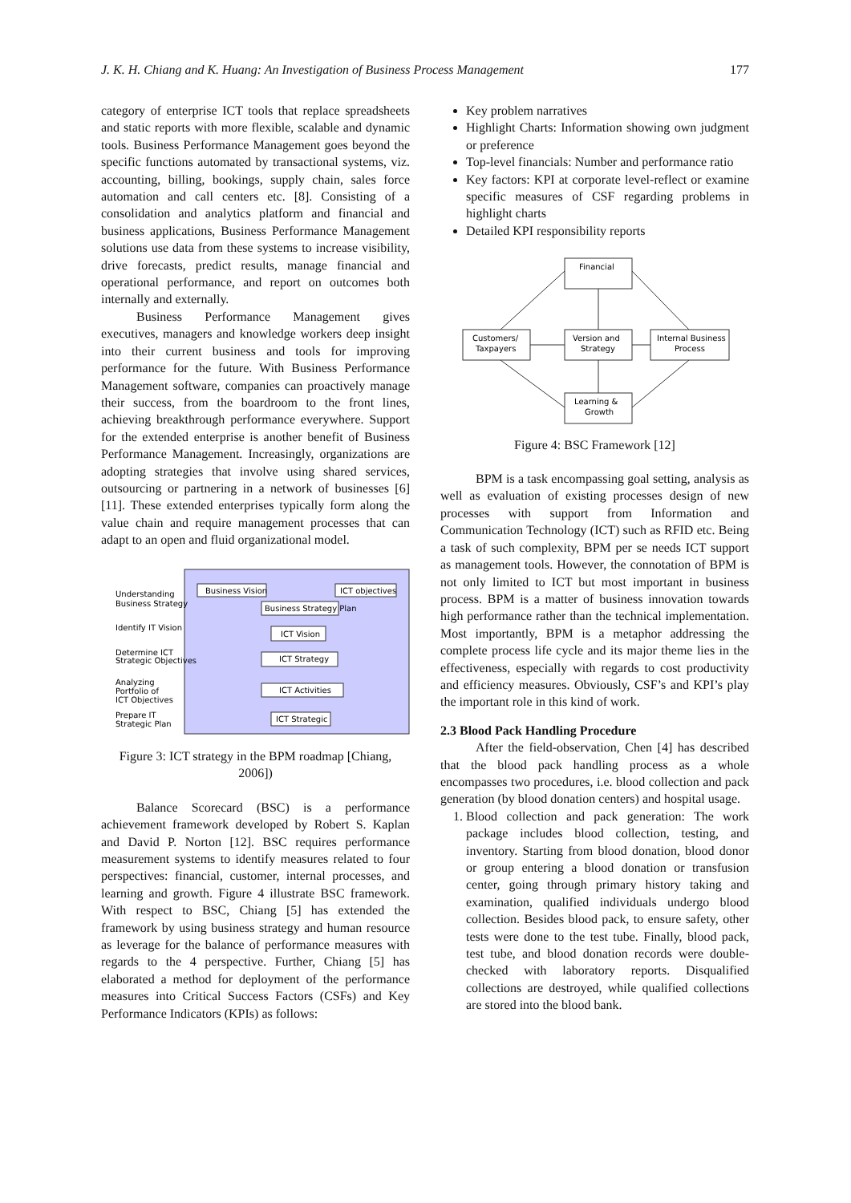J. K. H. Chiang and K. Huang: An Investigation of Business Process Management 177
category of enterprise ICT tools that replace spreadsheets and static reports with more flexible, scalable and dynamic tools. Business Performance Management goes beyond the specific functions automated by transactional systems, viz. accounting, billing, bookings, supply chain, sales force automation and call centers etc. [8]. Consisting of a consolidation and analytics platform and financial and business applications, Business Performance Management solutions use data from these systems to increase visibility, drive forecasts, predict results, manage financial and operational performance, and report on outcomes both internally and externally.
Business Performance Management gives executives, managers and knowledge workers deep insight into their current business and tools for improving performance for the future. With Business Performance Management software, companies can proactively manage their success, from the boardroom to the front lines, achieving breakthrough performance everywhere. Support for the extended enterprise is another benefit of Business Performance Management. Increasingly, organizations are adopting strategies that involve using shared services, outsourcing or partnering in a network of businesses [6][11]. These extended enterprises typically form along the value chain and require management processes that can adapt to an open and fluid organizational model.
Understanding
Business Strategy
Identify IT Vision
Determine ICT
Strategic Objectives
Analyzing
Portfolio of
ICT Objectives
Prepare IT
Strategic Plan
Business Vision
ICT objectives
Business Strategy Plan
ICT Vision
ICT Strategy
ICT Activities
ICT Strategic
Figure 3: ICT strategy in the BPM roadmap [Chiang, 2006])
Balance Scorecard (BSC) is a performance achievement framework developed by Robert S. Kaplan and David P. Norton [12]. BSC requires performance measurement systems to identify measures related to four perspectives: financial, customer, internal processes, and learning and growth. Figure 4 illustrate BSC framework. With respect to BSC, Chiang [5] has extended the framework by using business strategy and human resource as leverage for the balance of performance measures with regards to the 4 perspective. Further, Chiang [5] has elaborated a method for deployment of the performance measures into Critical Success Factors (CSFs) and Key Performance Indicators (KPIs) as follows:
Key problem narratives
Highlight Charts: Information showing own judgment or preference
Top-level financials: Number and performance ratio
Key factors: KPI at corporate level-reflect or examine specific measures of CSF regarding problems in highlight charts
Detailed KPI responsibility reports
Financial
Customers/
Taxpayers
Version and
Strategy
Internal Business
Process
Learning &
Growth
Figure 4: BSC Framework [12]
BPM is a task encompassing goal setting, analysis as well as evaluation of existing processes design of new processes with support from Information and Communication Technology (ICT) such as RFID etc. Being a task of such complexity, BPM per se needs ICT support as management tools. However, the connotation of BPM is not only limited to ICT but most important in business process. BPM is a matter of business innovation towards high performance rather than the technical implementation. Most importantly, BPM is a metaphor addressing the complete process life cycle and its major theme lies in the effectiveness, especially with regards to cost productivity and efficiency measures. Obviously, CSF’s and KPI’s play the important role in this kind of work.
2.3 Blood Pack Handling Procedure
After the field-observation, Chen [4] has described that the blood pack handling process as a whole encompasses two procedures, i.e. blood collection and pack generation (by blood donation centers) and hospital usage.
1. Blood collection and pack generation: The work package includes blood collection, testing, and inventory. Starting from blood donation, blood donor or group entering a blood donation or transfusion center, going through primary history taking and examination, qualified individuals undergo blood collection. Besides blood pack, to ensure safety, other tests were done to the test tube. Finally, blood pack, test tube, and blood donation records were double-checked with laboratory reports. Disqualified collections are destroyed, while qualified collections are stored into the blood bank.